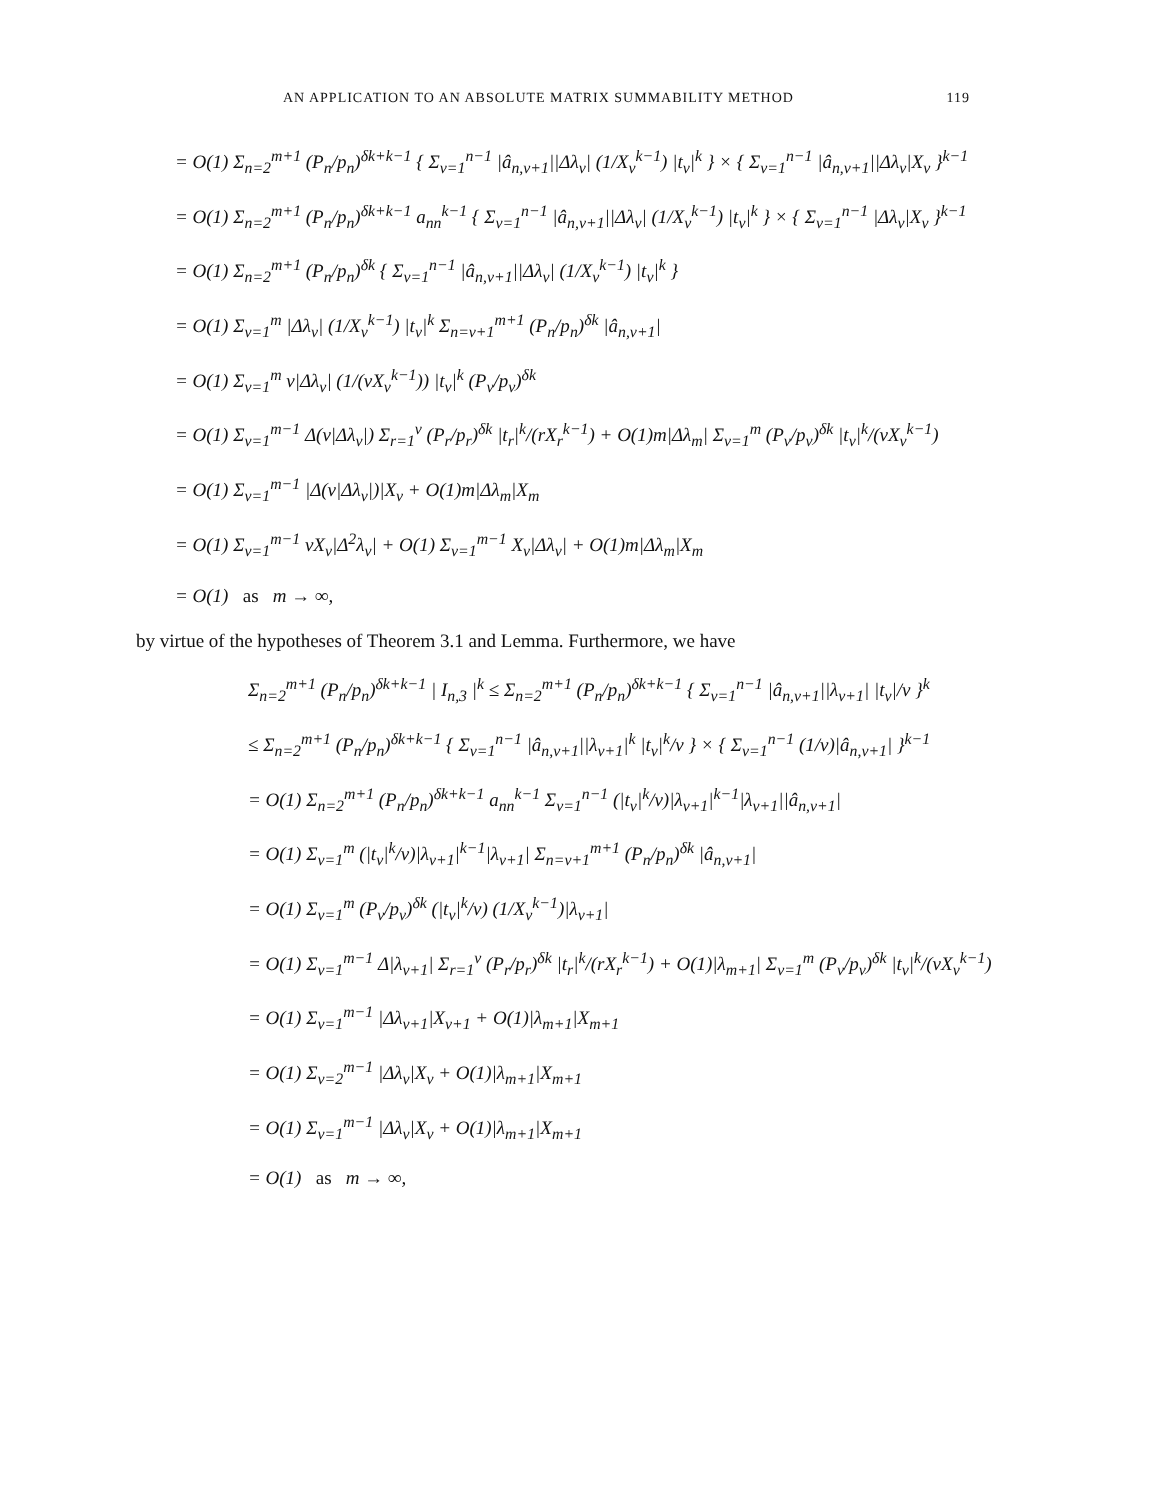AN APPLICATION TO AN ABSOLUTE MATRIX SUMMABILITY METHOD 119
= O(1) Σ<sub>n=2</sub><sup>m+1</sup> (P<sub>n</sub>/p<sub>n</sub>)<sup>δk+k−1</sup> { Σ<sub>v=1</sub><sup>n−1</sup> |â<sub>n,v+1</sub>||Δλ<sub>v</sub>| (1/X<sub>v</sub><sup>k−1</sup>) |t<sub>v</sub>|<sup>k</sup> } × { Σ<sub>v=1</sub><sup>n−1</sup> |â<sub>n,v+1</sub>||Δλ<sub>v</sub>|X<sub>v</sub> }<sup>k−1</sup>
= O(1) Σ<sub>n=2</sub><sup>m+1</sup> (P<sub>n</sub>/p<sub>n</sub>)<sup>δk+k−1</sup> a<sub>nn</sub><sup>k−1</sup> { Σ<sub>v=1</sub><sup>n−1</sup> |â<sub>n,v+1</sub>||Δλ<sub>v</sub>| (1/X<sub>v</sub><sup>k−1</sup>) |t<sub>v</sub>|<sup>k</sup> } × { Σ<sub>v=1</sub><sup>n−1</sup> |Δλ<sub>v</sub>|X<sub>v</sub> }<sup>k−1</sup>
= O(1) Σ<sub>n=2</sub><sup>m+1</sup> (P<sub>n</sub>/p<sub>n</sub>)<sup>δk</sup> { Σ<sub>v=1</sub><sup>n−1</sup> |â<sub>n,v+1</sub>||Δλ<sub>v</sub>| (1/X<sub>v</sub><sup>k−1</sup>) |t<sub>v</sub>|<sup>k</sup> }
= O(1) Σ<sub>v=1</sub><sup>m</sup> |Δλ<sub>v</sub>| (1/X<sub>v</sub><sup>k−1</sup>) |t<sub>v</sub>|<sup>k</sup> Σ<sub>n=v+1</sub><sup>m+1</sup> (P<sub>n</sub>/p<sub>n</sub>)<sup>δk</sup> |â<sub>n,v+1</sub>|
= O(1) Σ<sub>v=1</sub><sup>m</sup> v|Δλ<sub>v</sub>| (1/(vX<sub>v</sub><sup>k−1</sup>)) |t<sub>v</sub>|<sup>k</sup> (P<sub>v</sub>/p<sub>v</sub>)<sup>δk</sup>
= O(1) Σ<sub>v=1</sub><sup>m−1</sup> Δ(v|Δλ<sub>v</sub>|) Σ<sub>r=1</sub><sup>v</sup> (P<sub>r</sub>/p<sub>r</sub>)<sup>δk</sup> |t<sub>r</sub>|<sup>k</sup>/(rX<sub>r</sub><sup>k−1</sup>) + O(1)m|Δλ<sub>m</sub>| Σ<sub>v=1</sub><sup>m</sup> (P<sub>v</sub>/p<sub>v</sub>)<sup>δk</sup> |t<sub>v</sub>|<sup>k</sup>/(vX<sub>v</sub><sup>k−1</sup>)
= O(1) Σ<sub>v=1</sub><sup>m−1</sup> |Δ(v|Δλ<sub>v</sub>|)|X<sub>v</sub> + O(1)m|Δλ<sub>m</sub>|X<sub>m</sub>
= O(1) Σ<sub>v=1</sub><sup>m−1</sup> vX<sub>v</sub>|Δ<sup>2</sup>λ<sub>v</sub>| + O(1) Σ<sub>v=1</sub><sup>m−1</sup> X<sub>v</sub>|Δλ<sub>v</sub>| + O(1)m|Δλ<sub>m</sub>|X<sub>m</sub>
= O(1) as m → ∞,
by virtue of the hypotheses of Theorem 3.1 and Lemma. Furthermore, we have
Σ<sub>n=2</sub><sup>m+1</sup> (P<sub>n</sub>/p<sub>n</sub>)<sup>δk+k−1</sup> | I<sub>n,3</sub> |<sup>k</sup> ≤ Σ<sub>n=2</sub><sup>m+1</sup> (P<sub>n</sub>/p<sub>n</sub>)<sup>δk+k−1</sup> { Σ<sub>v=1</sub><sup>n−1</sup> |â<sub>n,v+1</sub>||λ<sub>v+1</sub>| |t<sub>v</sub>|/v }<sup>k</sup>
≤ Σ<sub>n=2</sub><sup>m+1</sup> (P<sub>n</sub>/p<sub>n</sub>)<sup>δk+k−1</sup> { Σ<sub>v=1</sub><sup>n−1</sup> |â<sub>n,v+1</sub>||λ<sub>v+1</sub>|<sup>k</sup> |t<sub>v</sub>|<sup>k</sup>/v } × { Σ<sub>v=1</sub><sup>n−1</sup> (1/v)|â<sub>n,v+1</sub>| }<sup>k−1</sup>
= O(1) Σ<sub>n=2</sub><sup>m+1</sup> (P<sub>n</sub>/p<sub>n</sub>)<sup>δk+k−1</sup> a<sub>nn</sub><sup>k−1</sup> Σ<sub>v=1</sub><sup>n−1</sup> (|t<sub>v</sub>|<sup>k</sup>/v)|λ<sub>v+1</sub>|<sup>k−1</sup>|λ<sub>v+1</sub>||â<sub>n,v+1</sub>|
= O(1) Σ<sub>v=1</sub><sup>m</sup> (|t<sub>v</sub>|<sup>k</sup>/v)|λ<sub>v+1</sub>|<sup>k−1</sup>|λ<sub>v+1</sub>| Σ<sub>n=v+1</sub><sup>m+1</sup> (P<sub>n</sub>/p<sub>n</sub>)<sup>δk</sup> |â<sub>n,v+1</sub>|
= O(1) Σ<sub>v=1</sub><sup>m</sup> (P<sub>v</sub>/p<sub>v</sub>)<sup>δk</sup> (|t<sub>v</sub>|<sup>k</sup>/v) (1/X<sub>v</sub><sup>k−1</sup>)|λ<sub>v+1</sub>|
= O(1) Σ<sub>v=1</sub><sup>m−1</sup> Δ|λ<sub>v+1</sub>| Σ<sub>r=1</sub><sup>v</sup> (P<sub>r</sub>/p<sub>r</sub>)<sup>δk</sup> |t<sub>r</sub>|<sup>k</sup>/(rX<sub>r</sub><sup>k−1</sup>) + O(1)|λ<sub>m+1</sub>| Σ<sub>v=1</sub><sup>m</sup> (P<sub>v</sub>/p<sub>v</sub>)<sup>δk</sup> |t<sub>v</sub>|<sup>k</sup>/(vX<sub>v</sub><sup>k−1</sup>)
= O(1) Σ<sub>v=1</sub><sup>m−1</sup> |Δλ<sub>v+1</sub>|X<sub>v+1</sub> + O(1)|λ<sub>m+1</sub>|X<sub>m+1</sub>
= O(1) Σ<sub>v=2</sub><sup>m−1</sup> |Δλ<sub>v</sub>|X<sub>v</sub> + O(1)|λ<sub>m+1</sub>|X<sub>m+1</sub>
= O(1) Σ<sub>v=1</sub><sup>m−1</sup> |Δλ<sub>v</sub>|X<sub>v</sub> + O(1)|λ<sub>m+1</sub>|X<sub>m+1</sub>
= O(1) as m → ∞,